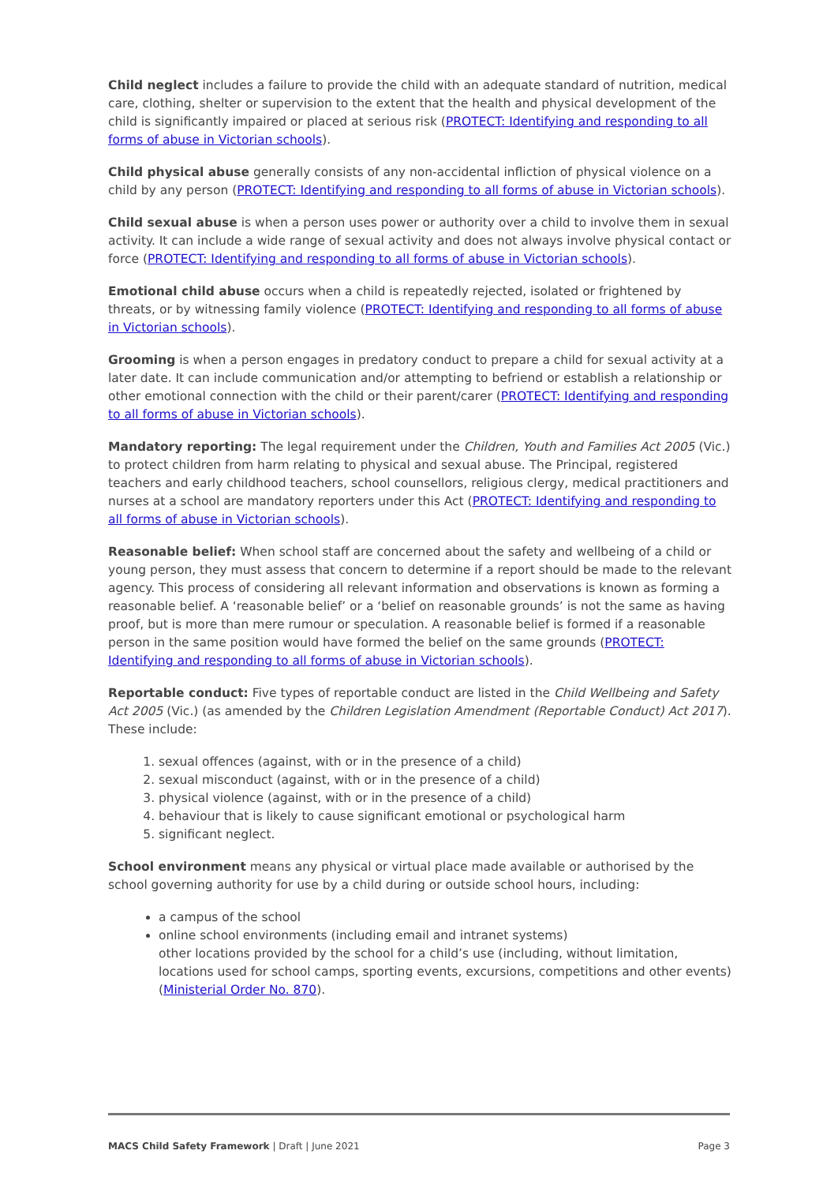Child neglect includes a failure to provide the child with an adequate standard of nutrition, medical care, clothing, shelter or supervision to the extent that the health and physical development of the child is significantly impaired or placed at serious risk (PROTECT: Identifying and responding to all forms of abuse in Victorian schools).
Child physical abuse generally consists of any non-accidental infliction of physical violence on a child by any person (PROTECT: Identifying and responding to all forms of abuse in Victorian schools).
Child sexual abuse is when a person uses power or authority over a child to involve them in sexual activity. It can include a wide range of sexual activity and does not always involve physical contact or force (PROTECT: Identifying and responding to all forms of abuse in Victorian schools).
Emotional child abuse occurs when a child is repeatedly rejected, isolated or frightened by threats, or by witnessing family violence (PROTECT: Identifying and responding to all forms of abuse in Victorian schools).
Grooming is when a person engages in predatory conduct to prepare a child for sexual activity at a later date. It can include communication and/or attempting to befriend or establish a relationship or other emotional connection with the child or their parent/carer (PROTECT: Identifying and responding to all forms of abuse in Victorian schools).
Mandatory reporting: The legal requirement under the Children, Youth and Families Act 2005 (Vic.) to protect children from harm relating to physical and sexual abuse. The Principal, registered teachers and early childhood teachers, school counsellors, religious clergy, medical practitioners and nurses at a school are mandatory reporters under this Act (PROTECT: Identifying and responding to all forms of abuse in Victorian schools).
Reasonable belief: When school staff are concerned about the safety and wellbeing of a child or young person, they must assess that concern to determine if a report should be made to the relevant agency. This process of considering all relevant information and observations is known as forming a reasonable belief. A ‘reasonable belief’ or a ‘belief on reasonable grounds’ is not the same as having proof, but is more than mere rumour or speculation. A reasonable belief is formed if a reasonable person in the same position would have formed the belief on the same grounds (PROTECT: Identifying and responding to all forms of abuse in Victorian schools).
Reportable conduct: Five types of reportable conduct are listed in the Child Wellbeing and Safety Act 2005 (Vic.) (as amended by the Children Legislation Amendment (Reportable Conduct) Act 2017). These include:
1. sexual offences (against, with or in the presence of a child)
2. sexual misconduct (against, with or in the presence of a child)
3. physical violence (against, with or in the presence of a child)
4. behaviour that is likely to cause significant emotional or psychological harm
5. significant neglect.
School environment means any physical or virtual place made available or authorised by the school governing authority for use by a child during or outside school hours, including:
a campus of the school
online school environments (including email and intranet systems)
other locations provided by the school for a child’s use (including, without limitation, locations used for school camps, sporting events, excursions, competitions and other events) (Ministerial Order No. 870).
MACS Child Safety Framework | Draft | June 2021 Page 3